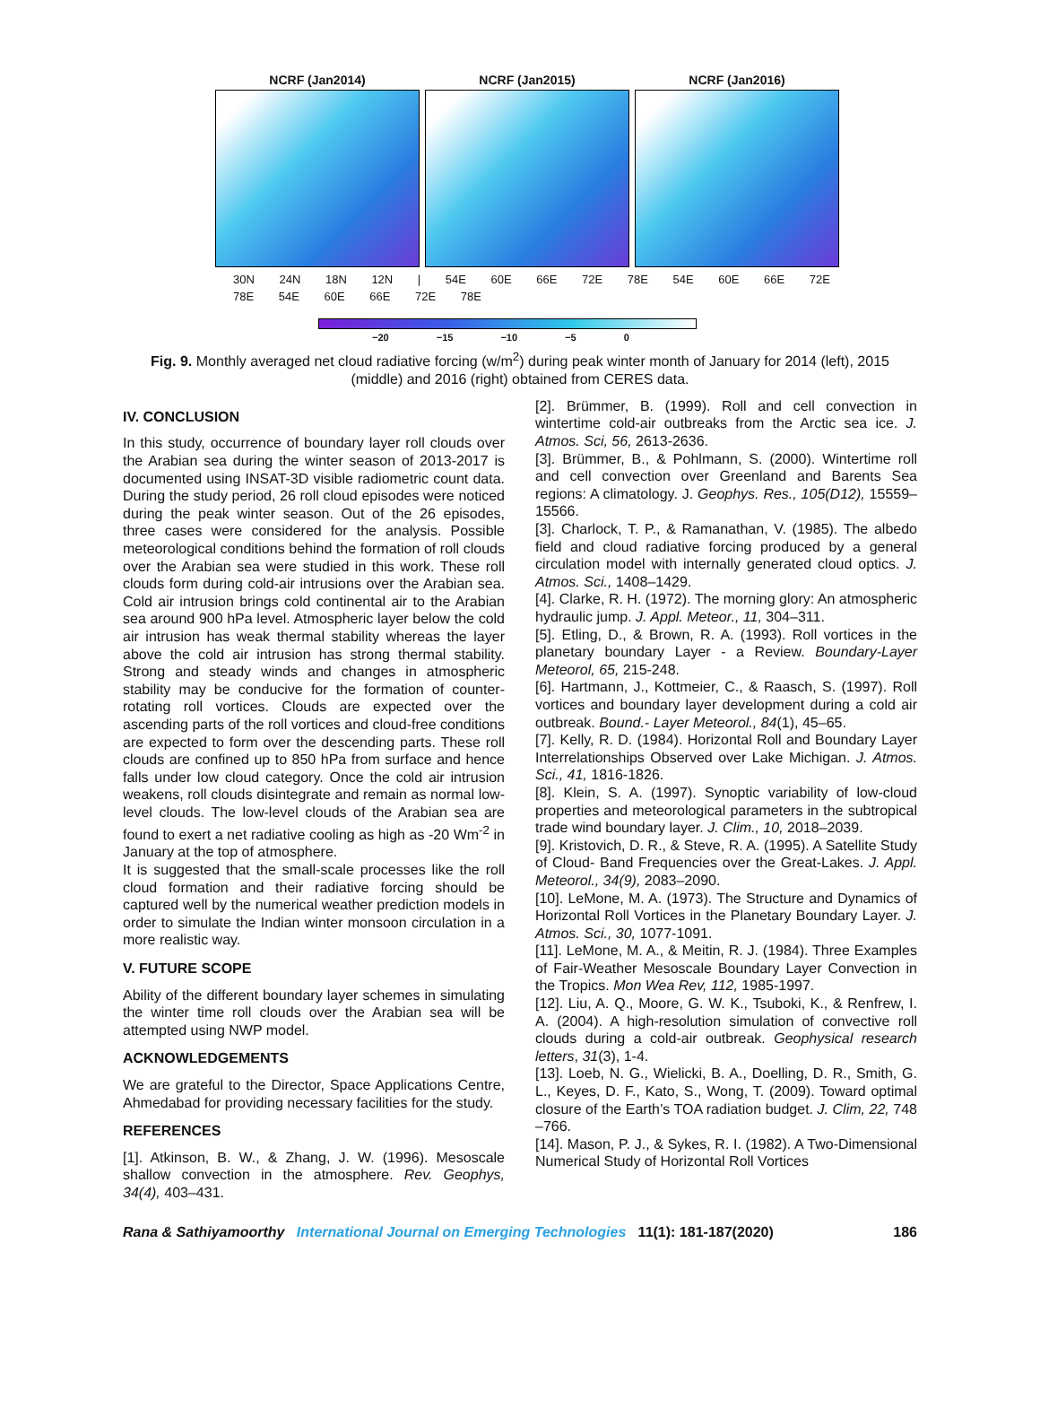NCRF (Jan2014) NCRF (Jan2015) NCRF (Jan2016)
30N 24N 18N 12N | 54E 60E 66E 72E 78E 54E 60E 66E 72E 78E 54E 60E 66E 72E 78E
−20 −15 −10 −5 0
Fig. 9. Monthly averaged net cloud radiative forcing (w/m<sup>2</sup>) during peak winter month of January for 2014 (left), 2015 (middle) and 2016 (right) obtained from CERES data.
IV. CONCLUSION
In this study, occurrence of boundary layer roll clouds over the Arabian sea during the winter season of 2013-2017 is documented using INSAT-3D visible radiometric count data. During the study period, 26 roll cloud episodes were noticed during the peak winter season. Out of the 26 episodes, three cases were considered for the analysis. Possible meteorological conditions behind the formation of roll clouds over the Arabian sea were studied in this work. These roll clouds form during cold-air intrusions over the Arabian sea. Cold air intrusion brings cold continental air to the Arabian sea around 900 hPa level. Atmospheric layer below the cold air intrusion has weak thermal stability whereas the layer above the cold air intrusion has strong thermal stability. Strong and steady winds and changes in atmospheric stability may be conducive for the formation of counter-rotating roll vortices. Clouds are expected over the ascending parts of the roll vortices and cloud-free conditions are expected to form over the descending parts. These roll clouds are confined up to 850 hPa from surface and hence falls under low cloud category. Once the cold air intrusion weakens, roll clouds disintegrate and remain as normal low-level clouds. The low-level clouds of the Arabian sea are found to exert a net radiative cooling as high as -20 Wm<sup>-2</sup> in January at the top of atmosphere.
It is suggested that the small-scale processes like the roll cloud formation and their radiative forcing should be captured well by the numerical weather prediction models in order to simulate the Indian winter monsoon circulation in a more realistic way.
V. FUTURE SCOPE
Ability of the different boundary layer schemes in simulating the winter time roll clouds over the Arabian sea will be attempted using NWP model.
ACKNOWLEDGEMENTS
We are grateful to the Director, Space Applications Centre, Ahmedabad for providing necessary facilities for the study.
REFERENCES
[1]. Atkinson, B. W., & Zhang, J. W. (1996). Mesoscale shallow convection in the atmosphere. Rev. Geophys, 34(4), 403–431.
[2]. Brümmer, B. (1999). Roll and cell convection in wintertime cold-air outbreaks from the Arctic sea ice. J. Atmos. Sci, 56, 2613-2636.
[3]. Brümmer, B., & Pohlmann, S. (2000). Wintertime roll and cell convection over Greenland and Barents Sea regions: A climatology. J. Geophys. Res., 105(D12), 15559–15566.
[3]. Charlock, T. P., & Ramanathan, V. (1985). The albedo field and cloud radiative forcing produced by a general circulation model with internally generated cloud optics. J. Atmos. Sci., 1408–1429.
[4]. Clarke, R. H. (1972). The morning glory: An atmospheric hydraulic jump. J. Appl. Meteor., 11, 304–311.
[5]. Etling, D., & Brown, R. A. (1993). Roll vortices in the planetary boundary Layer - a Review. Boundary-Layer Meteorol, 65, 215-248.
[6]. Hartmann, J., Kottmeier, C., & Raasch, S. (1997). Roll vortices and boundary layer development during a cold air outbreak. Bound.- Layer Meteorol., 84(1), 45–65.
[7]. Kelly, R. D. (1984). Horizontal Roll and Boundary Layer Interrelationships Observed over Lake Michigan. J. Atmos. Sci., 41, 1816-1826.
[8]. Klein, S. A. (1997). Synoptic variability of low-cloud properties and meteorological parameters in the subtropical trade wind boundary layer. J. Clim., 10, 2018–2039.
[9]. Kristovich, D. R., & Steve, R. A. (1995). A Satellite Study of Cloud- Band Frequencies over the Great-Lakes. J. Appl. Meteorol., 34(9), 2083–2090.
[10]. LeMone, M. A. (1973). The Structure and Dynamics of Horizontal Roll Vortices in the Planetary Boundary Layer. J. Atmos. Sci., 30, 1077-1091.
[11]. LeMone, M. A., & Meitin, R. J. (1984). Three Examples of Fair-Weather Mesoscale Boundary Layer Convection in the Tropics. Mon Wea Rev, 112, 1985-1997.
[12]. Liu, A. Q., Moore, G. W. K., Tsuboki, K., & Renfrew, I. A. (2004). A high-resolution simulation of convective roll clouds during a cold-air outbreak. Geophysical research letters, 31(3), 1-4.
[13]. Loeb, N. G., Wielicki, B. A., Doelling, D. R., Smith, G. L., Keyes, D. F., Kato, S., Wong, T. (2009). Toward optimal closure of the Earth’s TOA radiation budget. J. Clim, 22, 748 –766.
[14]. Mason, P. J., & Sykes, R. I. (1982). A Two-Dimensional Numerical Study of Horizontal Roll Vortices
Rana & Sathiyamoorthy International Journal on Emerging Technologies 11(1): 181-187(2020) 186